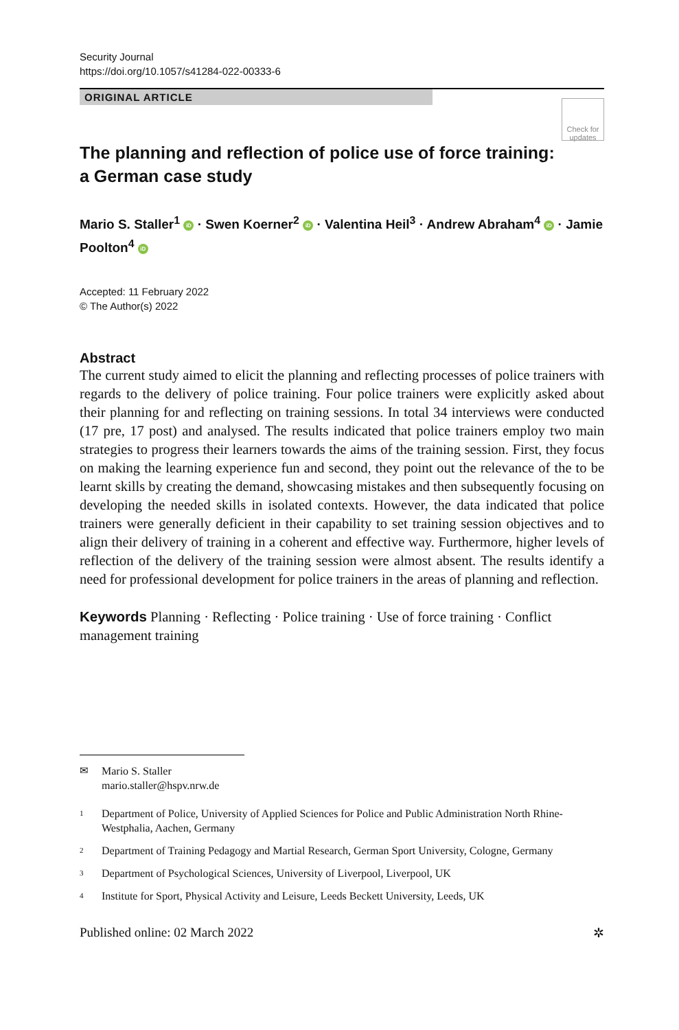Security Journal
https://doi.org/10.1057/s41284-022-00333-6
ORIGINAL ARTICLE
Check for updates
The planning and reflection of police use of force training: a German case study
Mario S. Staller<sup>1</sup> iD · Swen Koerner<sup>2</sup> iD · Valentina Heil<sup>3</sup> · Andrew Abraham<sup>4</sup> iD · Jamie Poolton<sup>4</sup> iD
Accepted: 11 February 2022
© The Author(s) 2022
Abstract
The current study aimed to elicit the planning and reflecting processes of police trainers with regards to the delivery of police training. Four police trainers were explicitly asked about their planning for and reflecting on training sessions. In total 34 interviews were conducted (17 pre, 17 post) and analysed. The results indicated that police trainers employ two main strategies to progress their learners towards the aims of the training session. First, they focus on making the learning experience fun and second, they point out the relevance of the to be learnt skills by creating the demand, showcasing mistakes and then subsequently focusing on developing the needed skills in isolated contexts. However, the data indicated that police trainers were generally deficient in their capability to set training session objectives and to align their delivery of training in a coherent and effective way. Furthermore, higher levels of reflection of the delivery of the training session were almost absent. The results identify a need for professional development for police trainers in the areas of planning and reflection.
Keywords Planning · Reflecting · Police training · Use of force training · Conflict management training
✉ Mario S. Staller
mario.staller@hspv.nrw.de
1 Department of Police, University of Applied Sciences for Police and Public Administration North Rhine-Westphalia, Aachen, Germany
2 Department of Training Pedagogy and Martial Research, German Sport University, Cologne, Germany
3 Department of Psychological Sciences, University of Liverpool, Liverpool, UK
4 Institute for Sport, Physical Activity and Leisure, Leeds Beckett University, Leeds, UK
Published online: 02 March 2022 ✲